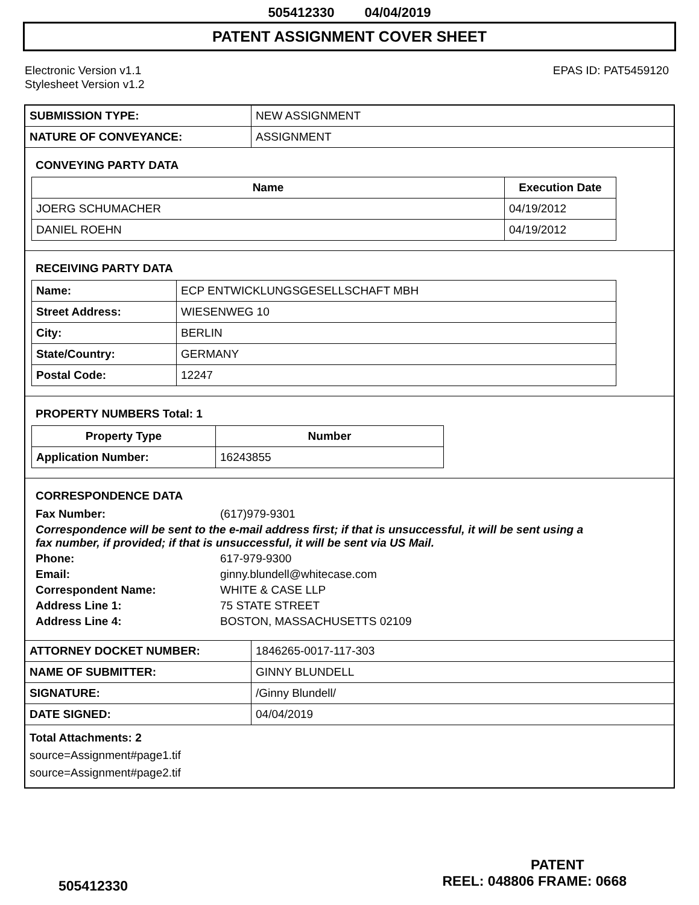505412330 04/04/2019
PATENT ASSIGNMENT COVER SHEET
Electronic Version v1.1
Stylesheet Version v1.2
EPAS ID: PAT5459120
| SUBMISSION TYPE: | NEW ASSIGNMENT |
| NATURE OF CONVEYANCE: | ASSIGNMENT |
CONVEYING PARTY DATA
| Name | Execution Date |
| --- | --- |
| JOERG SCHUMACHER | 04/19/2012 |
| DANIEL ROEHN | 04/19/2012 |
RECEIVING PARTY DATA
| Name: | ECP ENTWICKLUNGSGESELLSCHAFT MBH |
| Street Address: | WIESENWEG 10 |
| City: | BERLIN |
| State/Country: | GERMANY |
| Postal Code: | 12247 |
PROPERTY NUMBERS Total: 1
| Property Type | Number |
| --- | --- |
| Application Number: | 16243855 |
CORRESPONDENCE DATA
Fax Number: (617)979-9301
Correspondence will be sent to the e-mail address first; if that is unsuccessful, it will be sent using a fax number, if provided; if that is unsuccessful, it will be sent via US Mail.
Phone: 617-979-9300
Email: ginny.blundell@whitecase.com
Correspondent Name: WHITE & CASE LLP
Address Line 1: 75 STATE STREET
Address Line 4: BOSTON, MASSACHUSETTS 02109
| ATTORNEY DOCKET NUMBER: | 1846265-0017-117-303 |
| NAME OF SUBMITTER: | GINNY BLUNDELL |
| SIGNATURE: | /Ginny Blundell/ |
| DATE SIGNED: | 04/04/2019 |
Total Attachments: 2
source=Assignment#page1.tif
source=Assignment#page2.tif
PATENT
505412330 REEL: 048806 FRAME: 0668